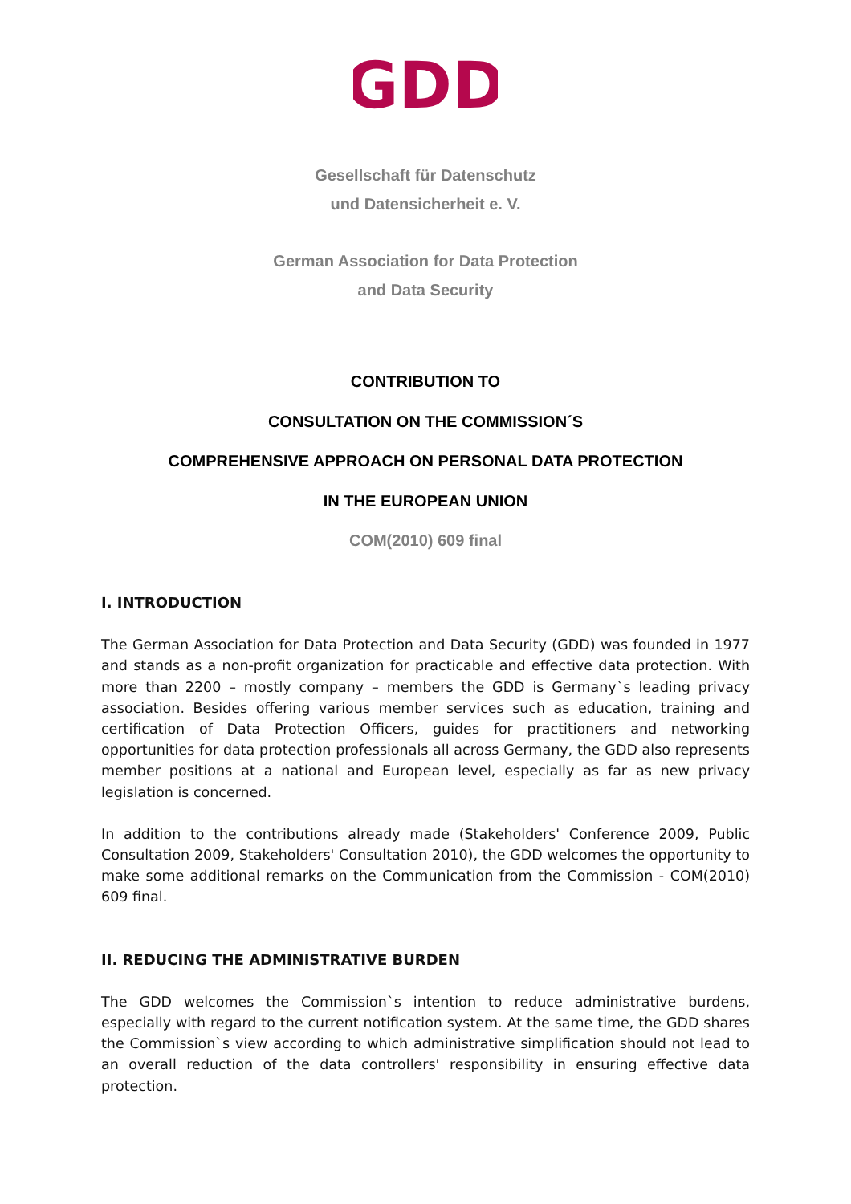GDD
Gesellschaft für Datenschutz
und Datensicherheit e. V.
German Association for Data Protection
and Data Security
CONTRIBUTION TO
CONSULTATION ON THE COMMISSION´S
COMPREHENSIVE APPROACH ON PERSONAL DATA PROTECTION
IN THE EUROPEAN UNION
COM(2010) 609 final
I. INTRODUCTION
The German Association for Data Protection and Data Security (GDD) was founded in 1977 and stands as a non-profit organization for practicable and effective data protection. With more than 2200 – mostly company – members the GDD is Germany`s leading privacy association. Besides offering various member services such as education, training and certification of Data Protection Officers, guides for practitioners and networking opportunities for data protection professionals all across Germany, the GDD also represents member positions at a national and European level, especially as far as new privacy legislation is concerned.
In addition to the contributions already made (Stakeholders' Conference 2009, Public Consultation 2009, Stakeholders' Consultation 2010), the GDD welcomes the opportunity to make some additional remarks on the Communication from the Commission - COM(2010) 609 final.
II. REDUCING THE ADMINISTRATIVE BURDEN
The GDD welcomes the Commission`s intention to reduce administrative burdens, especially with regard to the current notification system. At the same time, the GDD shares the Commission`s view according to which administrative simplification should not lead to an overall reduction of the data controllers' responsibility in ensuring effective data protection.